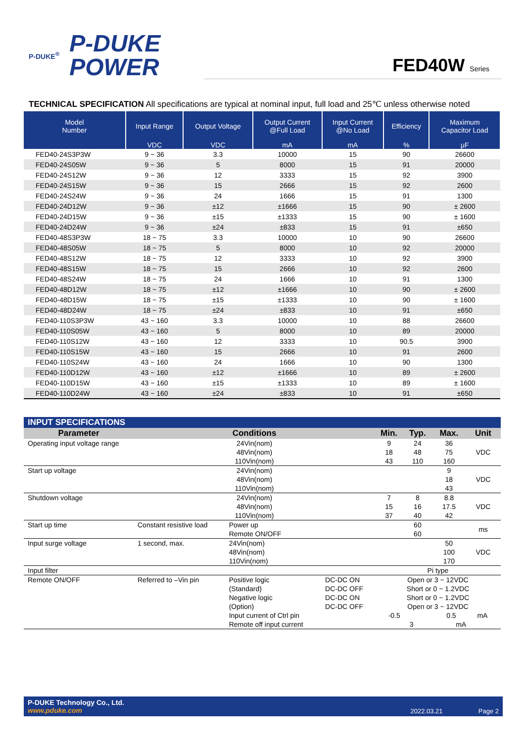P-DUKE<sup>®</sup>
P-DUKE
POWER
FED40W Series
TECHNICAL SPECIFICATION All specifications are typical at nominal input, full load and 25℃ unless otherwise noted
| Model Number | Input Range | Output Voltage | Output Current @Full Load | Input Current @No Load | Efficiency | Maximum Capacitor Load |
| --- | --- | --- | --- | --- | --- | --- |
| | VDC | VDC | mA | mA | % | μF |
| FED40-24S3P3W | 9 ~ 36 | 3.3 | 10000 | 15 | 90 | 26600 |
| FED40-24S05W | 9 ~ 36 | 5 | 8000 | 15 | 91 | 20000 |
| FED40-24S12W | 9 ~ 36 | 12 | 3333 | 15 | 92 | 3900 |
| FED40-24S15W | 9 ~ 36 | 15 | 2666 | 15 | 92 | 2600 |
| FED40-24S24W | 9 ~ 36 | 24 | 1666 | 15 | 91 | 1300 |
| FED40-24D12W | 9 ~ 36 | ±12 | ±1666 | 15 | 90 | ± 2600 |
| FED40-24D15W | 9 ~ 36 | ±15 | ±1333 | 15 | 90 | ± 1600 |
| FED40-24D24W | 9 ~ 36 | ±24 | ±833 | 15 | 91 | ±650 |
| FED40-48S3P3W | 18 ~ 75 | 3.3 | 10000 | 10 | 90 | 26600 |
| FED40-48S05W | 18 ~ 75 | 5 | 8000 | 10 | 92 | 20000 |
| FED40-48S12W | 18 ~ 75 | 12 | 3333 | 10 | 92 | 3900 |
| FED40-48S15W | 18 ~ 75 | 15 | 2666 | 10 | 92 | 2600 |
| FED40-48S24W | 18 ~ 75 | 24 | 1666 | 10 | 91 | 1300 |
| FED40-48D12W | 18 ~ 75 | ±12 | ±1666 | 10 | 90 | ± 2600 |
| FED40-48D15W | 18 ~ 75 | ±15 | ±1333 | 10 | 90 | ± 1600 |
| FED40-48D24W | 18 ~ 75 | ±24 | ±833 | 10 | 91 | ±650 |
| FED40-110S3P3W | 43 ~ 160 | 3.3 | 10000 | 10 | 88 | 26600 |
| FED40-110S05W | 43 ~ 160 | 5 | 8000 | 10 | 89 | 20000 |
| FED40-110S12W | 43 ~ 160 | 12 | 3333 | 10 | 90.5 | 3900 |
| FED40-110S15W | 43 ~ 160 | 15 | 2666 | 10 | 91 | 2600 |
| FED40-110S24W | 43 ~ 160 | 24 | 1666 | 10 | 90 | 1300 |
| FED40-110D12W | 43 ~ 160 | ±12 | ±1666 | 10 | 89 | ± 2600 |
| FED40-110D15W | 43 ~ 160 | ±15 | ±1333 | 10 | 89 | ± 1600 |
| FED40-110D24W | 43 ~ 160 | ±24 | ±833 | 10 | 91 | ±650 |
| INPUT SPECIFICATIONS | | | | | | | |
| Parameter | Conditions | | | Min. | Typ. | Max. | Unit |
| Operating input voltage range | 24Vin(nom) 48Vin(nom) 110Vin(nom) | | | 9 18 43 | 24 48 110 | 36 75 160 | VDC |
| Start up voltage | 24Vin(nom) 48Vin(nom) 110Vin(nom) | | | | | 9 18 43 | VDC |
| Shutdown voltage | 24Vin(nom) 48Vin(nom) 110Vin(nom) | | | 7 15 37 | 8 16 40 | 8.8 17.5 42 | VDC |
| Start up time | Constant resistive load | Power up Remote ON/OFF | | | 60 60 | | ms |
| Input surge voltage | 1 second, max. | 24Vin(nom) 48Vin(nom) 110Vin(nom) | | | | 50 100 170 | VDC |
| Input filter | | | | Pi type | | | |
| Remote ON/OFF | Referred to –Vin pin | Positive logic (Standard) Negative logic (Option) Input current of Ctrl pin Remote off input current | DC-DC ON DC-DC OFF DC-DC ON DC-DC OFF | Open or 3 ~ 12VDC Short or 0 ~ 1.2VDC Short or 0 ~ 1.2VDC Open or 3 ~ 12VDC -0.5 0.5 mA 3 mA | | | |
P-DUKE Technology Co., Ltd.
www.pduke.com
2022.03.21 Page 2